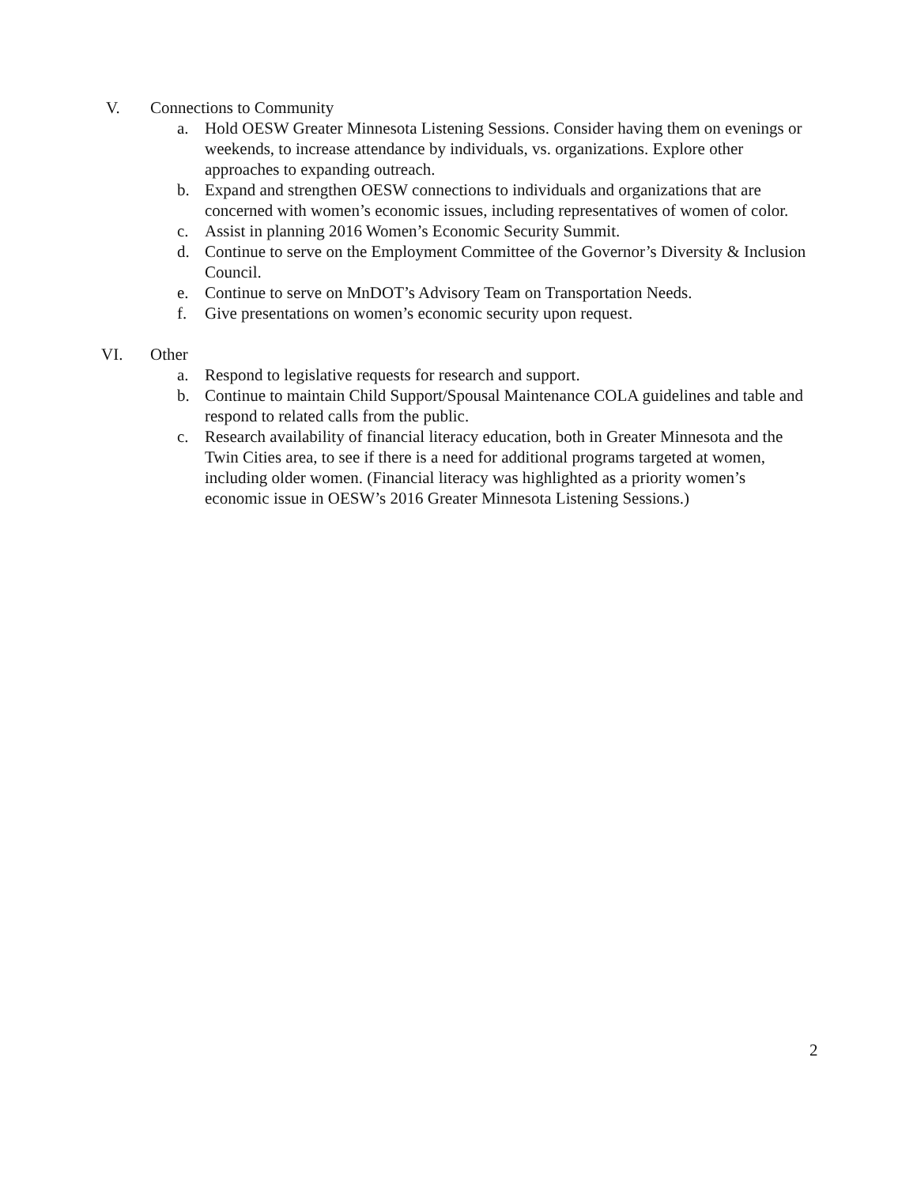V. Connections to Community
a. Hold OESW Greater Minnesota Listening Sessions. Consider having them on evenings or weekends, to increase attendance by individuals, vs. organizations. Explore other approaches to expanding outreach.
b. Expand and strengthen OESW connections to individuals and organizations that are concerned with women’s economic issues, including representatives of women of color.
c. Assist in planning 2016 Women’s Economic Security Summit.
d. Continue to serve on the Employment Committee of the Governor’s Diversity & Inclusion Council.
e. Continue to serve on MnDOT’s Advisory Team on Transportation Needs.
f. Give presentations on women’s economic security upon request.
VI. Other
a. Respond to legislative requests for research and support.
b. Continue to maintain Child Support/Spousal Maintenance COLA guidelines and table and respond to related calls from the public.
c. Research availability of financial literacy education, both in Greater Minnesota and the Twin Cities area, to see if there is a need for additional programs targeted at women, including older women. (Financial literacy was highlighted as a priority women’s economic issue in OESW’s 2016 Greater Minnesota Listening Sessions.)
2